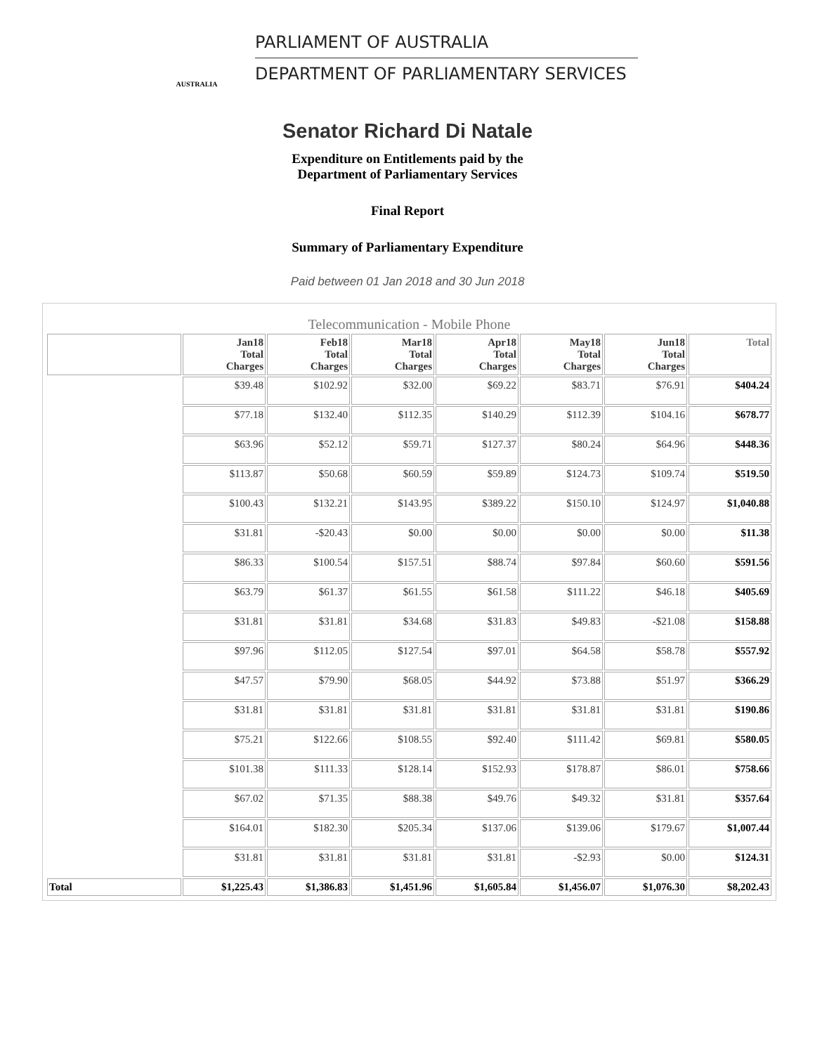AUSTRALIA
PARLIAMENT OF AUSTRALIA
DEPARTMENT OF PARLIAMENTARY SERVICES
Senator Richard Di Natale
Expenditure on Entitlements paid by the
Department of Parliamentary Services
Final Report
Summary of Parliamentary Expenditure
Paid between 01 Jan 2018 and 30 Jun 2018
Telecommunication - Mobile Phone
| | Jan18 Total Charges | Feb18 Total Charges | Mar18 Total Charges | Apr18 Total Charges | May18 Total Charges | Jun18 Total Charges | Total |
| --- | --- | --- | --- | --- | --- | --- | --- |
| | $39.48 | $102.92 | $32.00 | $69.22 | $83.71 | $76.91 | $404.24 |
| | $77.18 | $132.40 | $112.35 | $140.29 | $112.39 | $104.16 | $678.77 |
| | $63.96 | $52.12 | $59.71 | $127.37 | $80.24 | $64.96 | $448.36 |
| | $113.87 | $50.68 | $60.59 | $59.89 | $124.73 | $109.74 | $519.50 |
| | $100.43 | $132.21 | $143.95 | $389.22 | $150.10 | $124.97 | $1,040.88 |
| | $31.81 | -$20.43 | $0.00 | $0.00 | $0.00 | $0.00 | $11.38 |
| | $86.33 | $100.54 | $157.51 | $88.74 | $97.84 | $60.60 | $591.56 |
| | $63.79 | $61.37 | $61.55 | $61.58 | $111.22 | $46.18 | $405.69 |
| | $31.81 | $31.81 | $34.68 | $31.83 | $49.83 | -$21.08 | $158.88 |
| | $97.96 | $112.05 | $127.54 | $97.01 | $64.58 | $58.78 | $557.92 |
| | $47.57 | $79.90 | $68.05 | $44.92 | $73.88 | $51.97 | $366.29 |
| | $31.81 | $31.81 | $31.81 | $31.81 | $31.81 | $31.81 | $190.86 |
| | $75.21 | $122.66 | $108.55 | $92.40 | $111.42 | $69.81 | $580.05 |
| | $101.38 | $111.33 | $128.14 | $152.93 | $178.87 | $86.01 | $758.66 |
| | $67.02 | $71.35 | $88.38 | $49.76 | $49.32 | $31.81 | $357.64 |
| | $164.01 | $182.30 | $205.34 | $137.06 | $139.06 | $179.67 | $1,007.44 |
| | $31.81 | $31.81 | $31.81 | $31.81 | -$2.93 | $0.00 | $124.31 |
| Total | $1,225.43 | $1,386.83 | $1,451.96 | $1,605.84 | $1,456.07 | $1,076.30 | $8,202.43 |